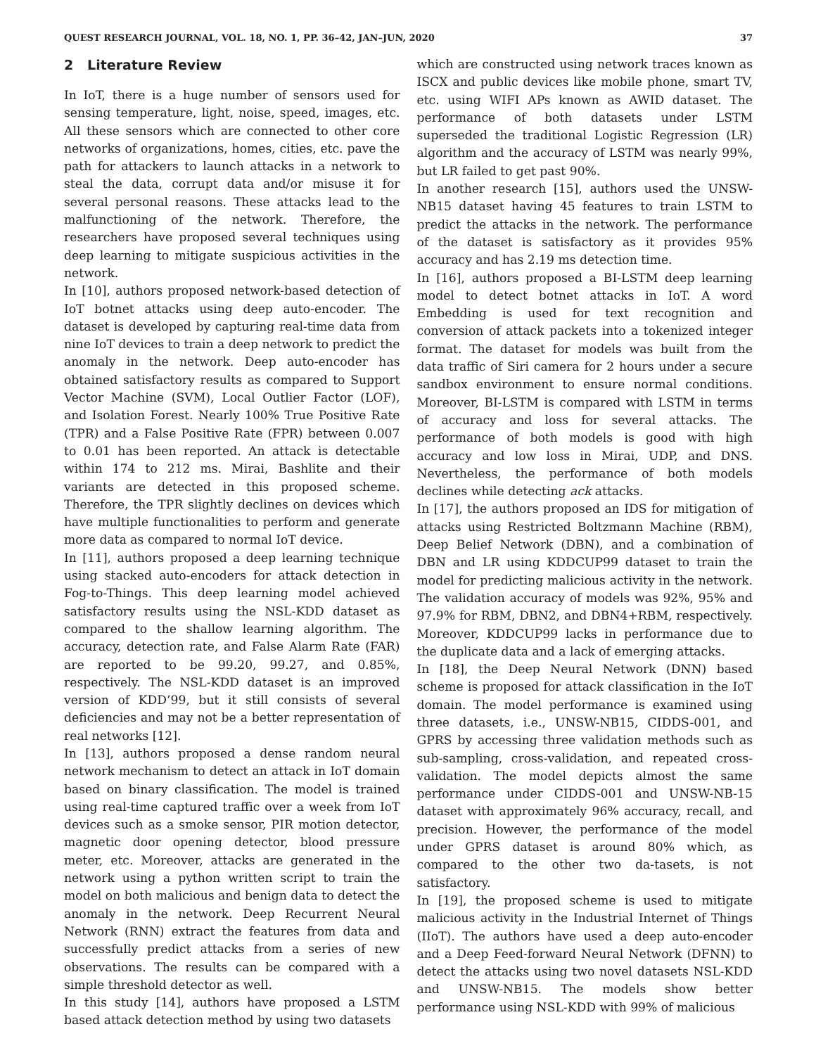QUEST RESEARCH JOURNAL, VOL. 18, NO. 1, PP. 36–42, JAN–JUN, 2020 37
2 Literature Review
In IoT, there is a huge number of sensors used for sensing temperature, light, noise, speed, images, etc. All these sensors which are connected to other core networks of organizations, homes, cities, etc. pave the path for attackers to launch attacks in a network to steal the data, corrupt data and/or misuse it for several personal reasons. These attacks lead to the malfunctioning of the network. Therefore, the researchers have proposed several techniques using deep learning to mitigate suspicious activities in the network.
In [10], authors proposed network-based detection of IoT botnet attacks using deep auto-encoder. The dataset is developed by capturing real-time data from nine IoT devices to train a deep network to predict the anomaly in the network. Deep auto-encoder has obtained satisfactory results as compared to Support Vector Machine (SVM), Local Outlier Factor (LOF), and Isolation Forest. Nearly 100% True Positive Rate (TPR) and a False Positive Rate (FPR) between 0.007 to 0.01 has been reported. An attack is detectable within 174 to 212 ms. Mirai, Bashlite and their variants are detected in this proposed scheme. Therefore, the TPR slightly declines on devices which have multiple functionalities to perform and generate more data as compared to normal IoT device.
In [11], authors proposed a deep learning technique using stacked auto-encoders for attack detection in Fog-to-Things. This deep learning model achieved satisfactory results using the NSL-KDD dataset as compared to the shallow learning algorithm. The accuracy, detection rate, and False Alarm Rate (FAR) are reported to be 99.20, 99.27, and 0.85%, respectively. The NSL-KDD dataset is an improved version of KDD’99, but it still consists of several deficiencies and may not be a better representation of real networks [12].
In [13], authors proposed a dense random neural network mechanism to detect an attack in IoT domain based on binary classification. The model is trained using real-time captured traffic over a week from IoT devices such as a smoke sensor, PIR motion detector, magnetic door opening detector, blood pressure meter, etc. Moreover, attacks are generated in the network using a python written script to train the model on both malicious and benign data to detect the anomaly in the network. Deep Recurrent Neural Network (RNN) extract the features from data and successfully predict attacks from a series of new observations. The results can be compared with a simple threshold detector as well.
In this study [14], authors have proposed a LSTM based attack detection method by using two datasets
which are constructed using network traces known as ISCX and public devices like mobile phone, smart TV, etc. using WIFI APs known as AWID dataset. The performance of both datasets under LSTM superseded the traditional Logistic Regression (LR) algorithm and the accuracy of LSTM was nearly 99%, but LR failed to get past 90%.
In another research [15], authors used the UNSW-NB15 dataset having 45 features to train LSTM to predict the attacks in the network. The performance of the dataset is satisfactory as it provides 95% accuracy and has 2.19 ms detection time.
In [16], authors proposed a BI-LSTM deep learning model to detect botnet attacks in IoT. A word Embedding is used for text recognition and conversion of attack packets into a tokenized integer format. The dataset for models was built from the data traffic of Siri camera for 2 hours under a secure sandbox environment to ensure normal conditions. Moreover, BI-LSTM is compared with LSTM in terms of accuracy and loss for several attacks. The performance of both models is good with high accuracy and low loss in Mirai, UDP, and DNS. Nevertheless, the performance of both models declines while detecting ack attacks.
In [17], the authors proposed an IDS for mitigation of attacks using Restricted Boltzmann Machine (RBM), Deep Belief Network (DBN), and a combination of DBN and LR using KDDCUP99 dataset to train the model for predicting malicious activity in the network. The validation accuracy of models was 92%, 95% and 97.9% for RBM, DBN2, and DBN4+RBM, respectively. Moreover, KDDCUP99 lacks in performance due to the duplicate data and a lack of emerging attacks.
In [18], the Deep Neural Network (DNN) based scheme is proposed for attack classification in the IoT domain. The model performance is examined using three datasets, i.e., UNSW-NB15, CIDDS-001, and GPRS by accessing three validation methods such as sub-sampling, cross-validation, and repeated cross-validation. The model depicts almost the same performance under CIDDS-001 and UNSW-NB-15 dataset with approximately 96% accuracy, recall, and precision. However, the performance of the model under GPRS dataset is around 80% which, as compared to the other two da-tasets, is not satisfactory.
In [19], the proposed scheme is used to mitigate malicious activity in the Industrial Internet of Things (IIoT). The authors have used a deep auto-encoder and a Deep Feed-forward Neural Network (DFNN) to detect the attacks using two novel datasets NSL-KDD and UNSW-NB15. The models show better performance using NSL-KDD with 99% of malicious